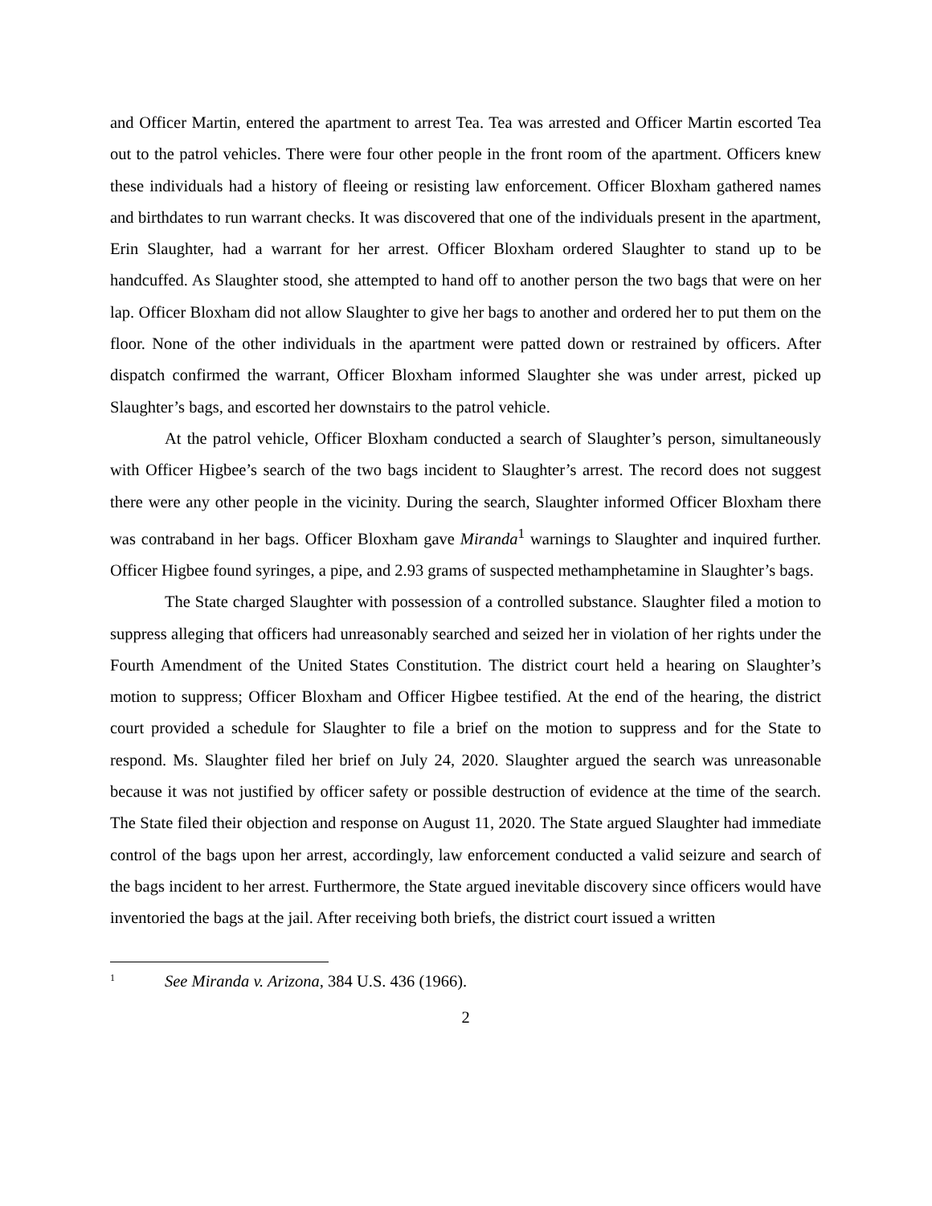and Officer Martin, entered the apartment to arrest Tea. Tea was arrested and Officer Martin escorted Tea out to the patrol vehicles. There were four other people in the front room of the apartment. Officers knew these individuals had a history of fleeing or resisting law enforcement. Officer Bloxham gathered names and birthdates to run warrant checks. It was discovered that one of the individuals present in the apartment, Erin Slaughter, had a warrant for her arrest. Officer Bloxham ordered Slaughter to stand up to be handcuffed. As Slaughter stood, she attempted to hand off to another person the two bags that were on her lap. Officer Bloxham did not allow Slaughter to give her bags to another and ordered her to put them on the floor. None of the other individuals in the apartment were patted down or restrained by officers. After dispatch confirmed the warrant, Officer Bloxham informed Slaughter she was under arrest, picked up Slaughter’s bags, and escorted her downstairs to the patrol vehicle.
At the patrol vehicle, Officer Bloxham conducted a search of Slaughter’s person, simultaneously with Officer Higbee’s search of the two bags incident to Slaughter’s arrest. The record does not suggest there were any other people in the vicinity. During the search, Slaughter informed Officer Bloxham there was contraband in her bags. Officer Bloxham gave Miranda<sup>1</sup> warnings to Slaughter and inquired further. Officer Higbee found syringes, a pipe, and 2.93 grams of suspected methamphetamine in Slaughter’s bags.
The State charged Slaughter with possession of a controlled substance. Slaughter filed a motion to suppress alleging that officers had unreasonably searched and seized her in violation of her rights under the Fourth Amendment of the United States Constitution. The district court held a hearing on Slaughter’s motion to suppress; Officer Bloxham and Officer Higbee testified. At the end of the hearing, the district court provided a schedule for Slaughter to file a brief on the motion to suppress and for the State to respond. Ms. Slaughter filed her brief on July 24, 2020. Slaughter argued the search was unreasonable because it was not justified by officer safety or possible destruction of evidence at the time of the search. The State filed their objection and response on August 11, 2020. The State argued Slaughter had immediate control of the bags upon her arrest, accordingly, law enforcement conducted a valid seizure and search of the bags incident to her arrest. Furthermore, the State argued inevitable discovery since officers would have inventoried the bags at the jail. After receiving both briefs, the district court issued a written
<sup>1</sup> See Miranda v. Arizona, 384 U.S. 436 (1966).
2